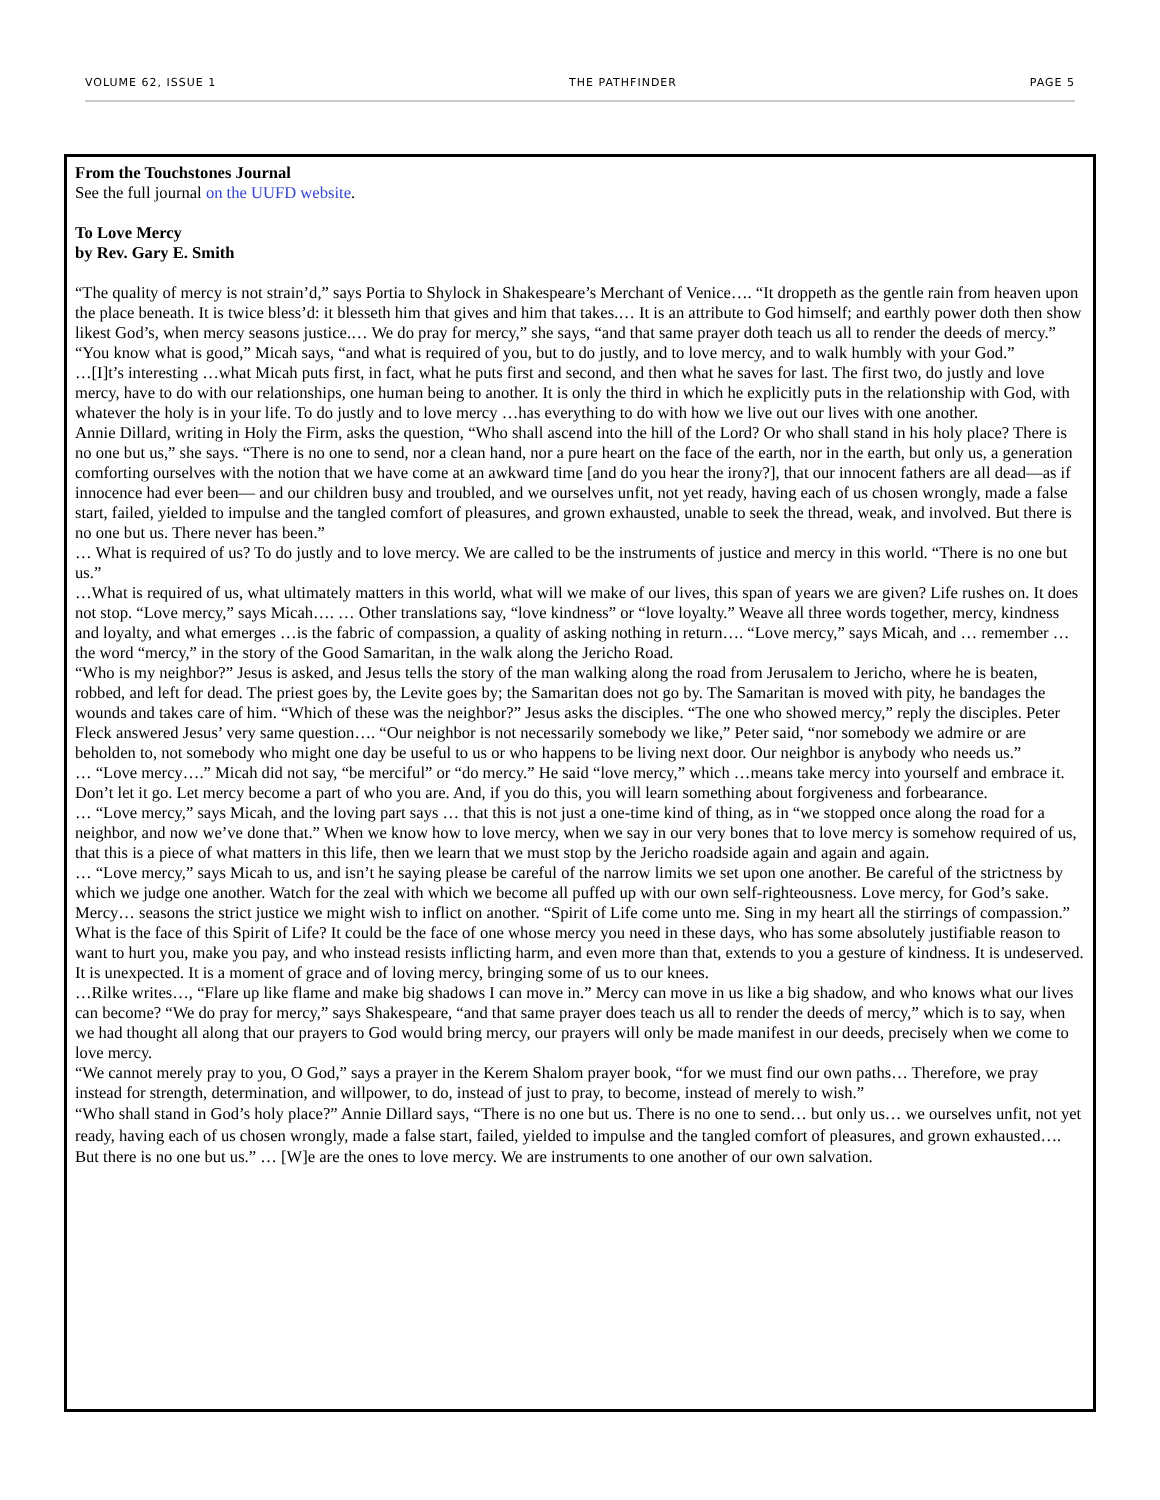VOLUME 62, ISSUE 1 THE PATHFINDER PAGE 5
From the Touchstones Journal
See the full journal on the UUFD website.
To Love Mercy
by Rev. Gary E. Smith
“The quality of mercy is not strain’d,” says Portia to Shylock in Shakespeare’s Merchant of Venice…. “It droppeth as the gentle rain from heaven upon the place beneath. It is twice bless’d: it blesseth him that gives and him that takes.… It is an attribute to God himself; and earthly power doth then show likest God’s, when mercy seasons justice.… We do pray for mercy,” she says, “and that same prayer doth teach us all to render the deeds of mercy.”
“You know what is good,” Micah says, “and what is required of you, but to do justly, and to love mercy, and to walk humbly with your God.”
…[I]t’s interesting …what Micah puts first, in fact, what he puts first and second, and then what he saves for last. The first two, do justly and love mercy, have to do with our relationships, one human being to another. It is only the third in which he explicitly puts in the relationship with God, with whatever the holy is in your life. To do justly and to love mercy …has everything to do with how we live out our lives with one another.
Annie Dillard, writing in Holy the Firm, asks the question, “Who shall ascend into the hill of the Lord? Or who shall stand in his holy place? There is no one but us,” she says. “There is no one to send, nor a clean hand, nor a pure heart on the face of the earth, nor in the earth, but only us, a generation comforting ourselves with the notion that we have come at an awkward time [and do you hear the irony?], that our innocent fathers are all dead—as if innocence had ever been— and our children busy and troubled, and we ourselves unfit, not yet ready, having each of us chosen wrongly, made a false start, failed, yielded to impulse and the tangled comfort of pleasures, and grown exhausted, unable to seek the thread, weak, and involved. But there is no one but us. There never has been.”
… What is required of us? To do justly and to love mercy. We are called to be the instruments of justice and mercy in this world. “There is no one but us.”
…What is required of us, what ultimately matters in this world, what will we make of our lives, this span of years we are given? Life rushes on. It does not stop. “Love mercy,” says Micah…. … Other translations say, “love kindness” or “love loyalty.” Weave all three words together, mercy, kindness and loyalty, and what emerges …is the fabric of compassion, a quality of asking nothing in return…. “Love mercy,” says Micah, and … remember … the word “mercy,” in the story of the Good Samaritan, in the walk along the Jericho Road.
“Who is my neighbor?” Jesus is asked, and Jesus tells the story of the man walking along the road from Jerusalem to Jericho, where he is beaten, robbed, and left for dead. The priest goes by, the Levite goes by; the Samaritan does not go by. The Samaritan is moved with pity, he bandages the wounds and takes care of him. “Which of these was the neighbor?” Jesus asks the disciples. “The one who showed mercy,” reply the disciples. Peter Fleck answered Jesus’ very same question…. “Our neighbor is not necessarily somebody we like,” Peter said, “nor somebody we admire or are beholden to, not somebody who might one day be useful to us or who happens to be living next door. Our neighbor is anybody who needs us.”
… “Love mercy….” Micah did not say, “be merciful” or “do mercy.” He said “love mercy,” which …means take mercy into yourself and embrace it. Don’t let it go. Let mercy become a part of who you are. And, if you do this, you will learn something about forgiveness and forbearance.
… “Love mercy,” says Micah, and the loving part says … that this is not just a one-time kind of thing, as in “we stopped once along the road for a neighbor, and now we’ve done that.” When we know how to love mercy, when we say in our very bones that to love mercy is somehow required of us, that this is a piece of what matters in this life, then we learn that we must stop by the Jericho roadside again and again and again.
… “Love mercy,” says Micah to us, and isn’t he saying please be careful of the narrow limits we set upon one another. Be careful of the strictness by which we judge one another. Watch for the zeal with which we become all puffed up with our own self-righteousness. Love mercy, for God’s sake. Mercy… seasons the strict justice we might wish to inflict on another. “Spirit of Life come unto me. Sing in my heart all the stirrings of compassion.” What is the face of this Spirit of Life? It could be the face of one whose mercy you need in these days, who has some absolutely justifiable reason to want to hurt you, make you pay, and who instead resists inflicting harm, and even more than that, extends to you a gesture of kindness. It is undeserved. It is unexpected. It is a moment of grace and of loving mercy, bringing some of us to our knees.
…Rilke writes…, “Flare up like flame and make big shadows I can move in.” Mercy can move in us like a big shadow, and who knows what our lives can become? “We do pray for mercy,” says Shakespeare, “and that same prayer does teach us all to render the deeds of mercy,” which is to say, when we had thought all along that our prayers to God would bring mercy, our prayers will only be made manifest in our deeds, precisely when we come to love mercy.
“We cannot merely pray to you, O God,” says a prayer in the Kerem Shalom prayer book, “for we must find our own paths… Therefore, we pray instead for strength, determination, and willpower, to do, instead of just to pray, to become, instead of merely to wish.”
“Who shall stand in God’s holy place?” Annie Dillard says, “There is no one but us. There is no one to send… but only us… we ourselves unfit, not yet ready, having each of us chosen wrongly, made a false start, failed, yielded to impulse and the tangled comfort of pleasures, and grown exhausted…. But there is no one but us.” … [W]e are the ones to love mercy. We are instruments to one another of our own salvation.